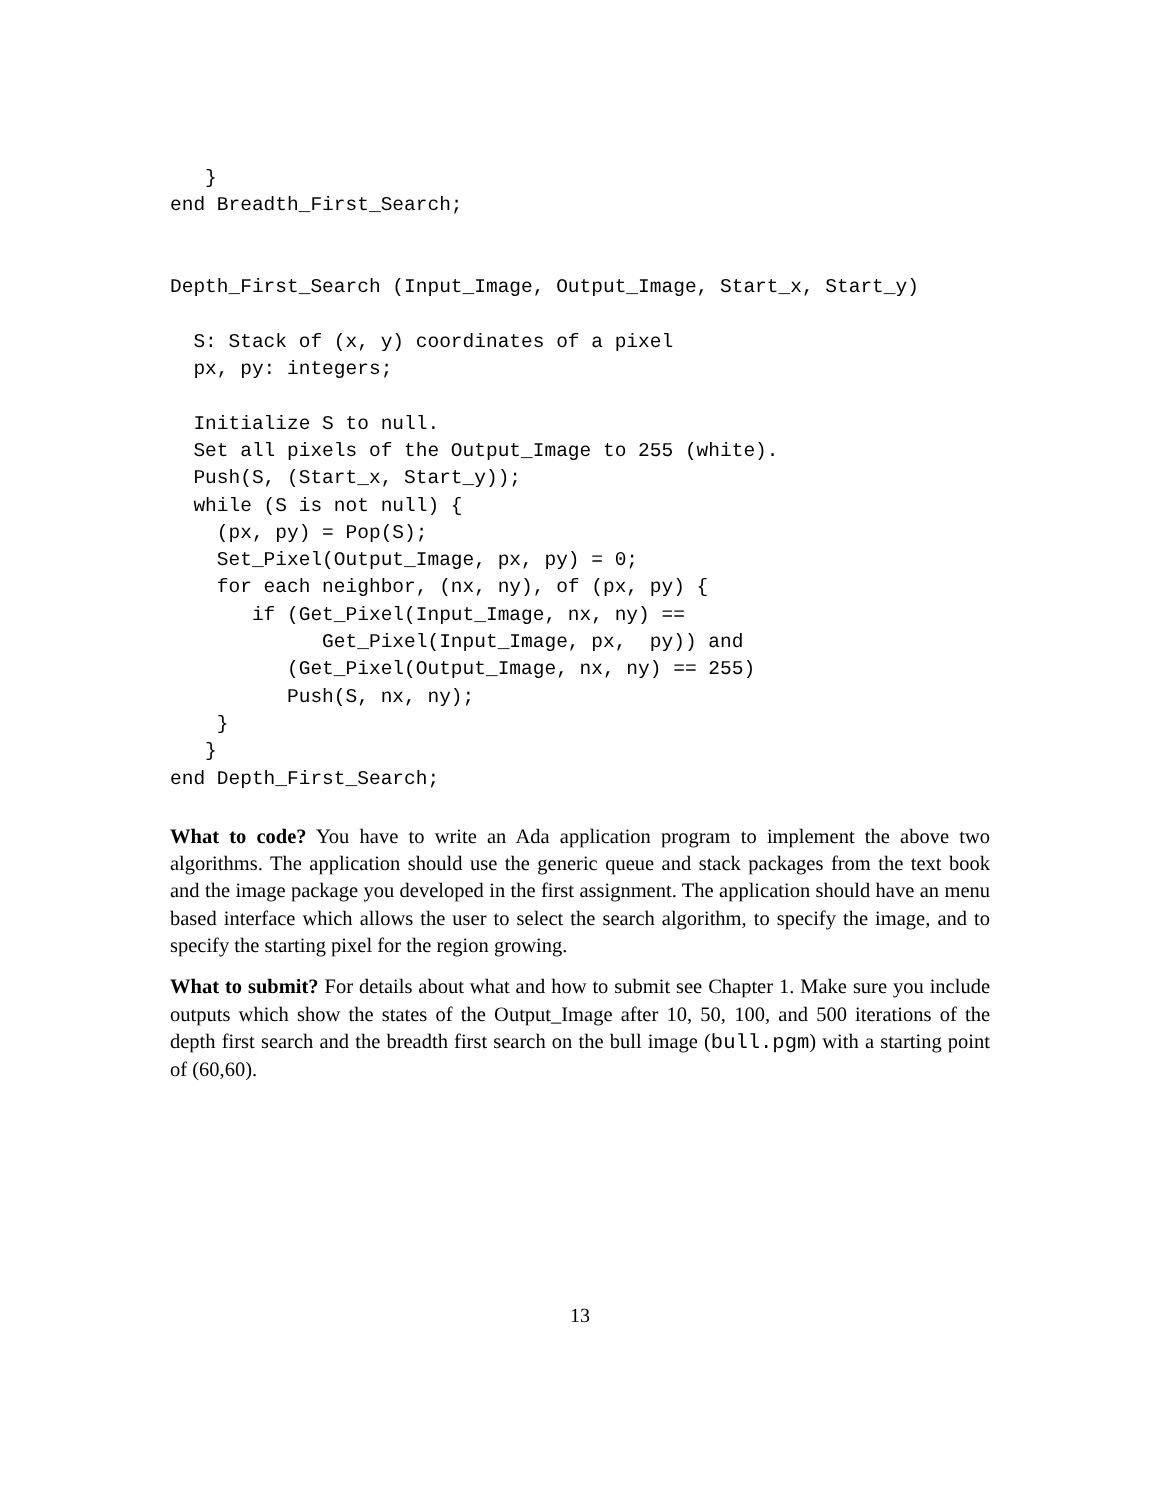}
end Breadth_First_Search;


Depth_First_Search (Input_Image, Output_Image, Start_x, Start_y)

  S: Stack of (x, y) coordinates of a pixel
  px, py: integers;

  Initialize S to null.
  Set all pixels of the Output_Image to 255 (white).
  Push(S, (Start_x, Start_y));
  while (S is not null) {
    (px, py) = Pop(S);
    Set_Pixel(Output_Image, px, py) = 0;
    for each neighbor, (nx, ny), of (px, py) {
       if (Get_Pixel(Input_Image, nx, ny) ==
             Get_Pixel(Input_Image, px,  py)) and
          (Get_Pixel(Output_Image, nx, ny) == 255)
          Push(S, nx, ny);
    }
   }
end Depth_First_Search;
What to code? You have to write an Ada application program to implement the above two algorithms. The application should use the generic queue and stack packages from the text book and the image package you developed in the first assignment. The application should have an menu based interface which allows the user to select the search algorithm, to specify the image, and to specify the starting pixel for the region growing.
What to submit? For details about what and how to submit see Chapter 1. Make sure you include outputs which show the states of the Output_Image after 10, 50, 100, and 500 iterations of the depth first search and the breadth first search on the bull image (bull.pgm) with a starting point of (60,60).
13